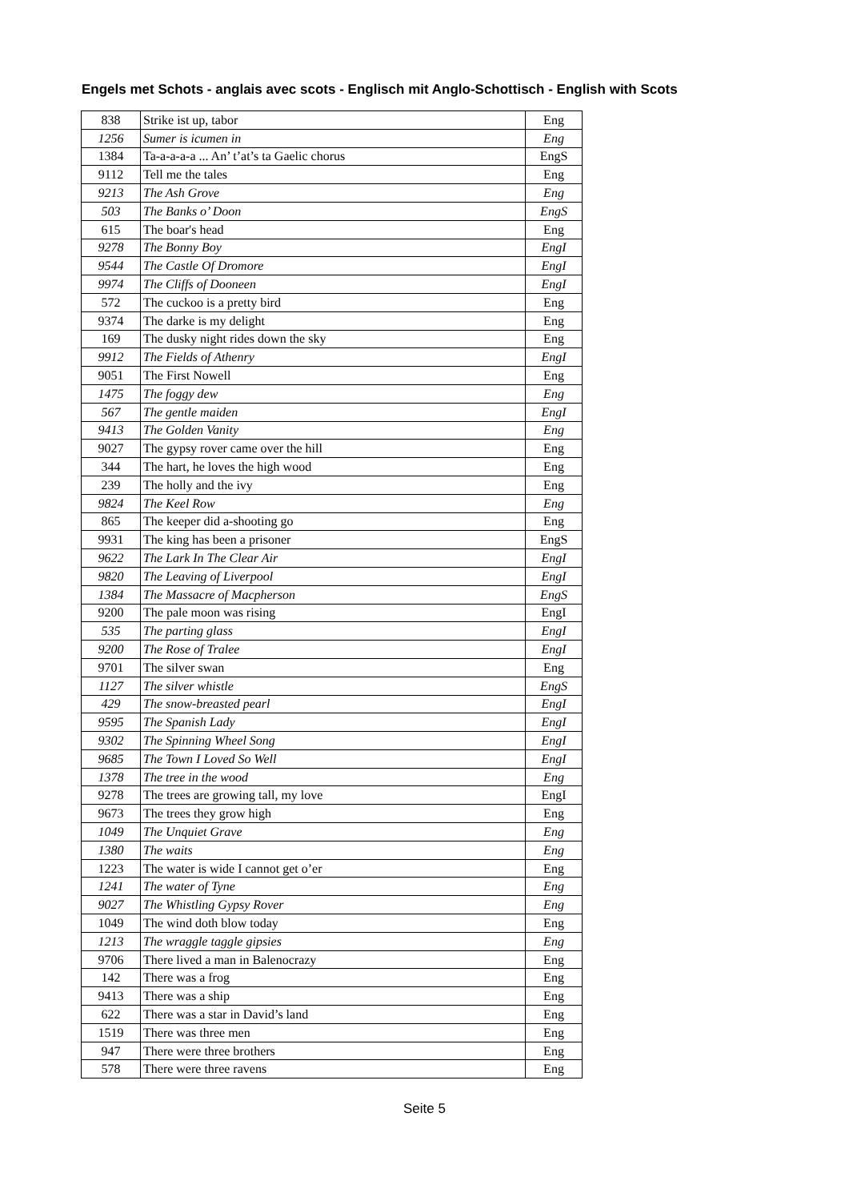Engels met Schots - anglais avec scots - Englisch mit Anglo-Schottisch - English with Scots
| 838 | Strike ist up, tabor | Eng |
| 1256 | Sumer is icumen in | Eng |
| 1384 | Ta-a-a-a-a ... An’ t’at’s ta Gaelic chorus | EngS |
| 9112 | Tell me the tales | Eng |
| 9213 | The Ash Grove | Eng |
| 503 | The Banks o’ Doon | EngS |
| 615 | The boar's head | Eng |
| 9278 | The Bonny Boy | EngI |
| 9544 | The Castle Of Dromore | EngI |
| 9974 | The Cliffs of Dooneen | EngI |
| 572 | The cuckoo is a pretty bird | Eng |
| 9374 | The darke is my delight | Eng |
| 169 | The dusky night rides down the sky | Eng |
| 9912 | The Fields of Athenry | EngI |
| 9051 | The First Nowell | Eng |
| 1475 | The foggy dew | Eng |
| 567 | The gentle maiden | EngI |
| 9413 | The Golden Vanity | Eng |
| 9027 | The gypsy rover came over the hill | Eng |
| 344 | The hart, he loves the high wood | Eng |
| 239 | The holly and the ivy | Eng |
| 9824 | The Keel Row | Eng |
| 865 | The keeper did a-shooting go | Eng |
| 9931 | The king has been a prisoner | EngS |
| 9622 | The Lark In The Clear Air | EngI |
| 9820 | The Leaving of Liverpool | EngI |
| 1384 | The Massacre of Macpherson | EngS |
| 9200 | The pale moon was rising | EngI |
| 535 | The parting glass | EngI |
| 9200 | The Rose of Tralee | EngI |
| 9701 | The silver swan | Eng |
| 1127 | The silver whistle | EngS |
| 429 | The snow-breasted pearl | EngI |
| 9595 | The Spanish Lady | EngI |
| 9302 | The Spinning Wheel Song | EngI |
| 9685 | The Town I Loved So Well | EngI |
| 1378 | The tree in the wood | Eng |
| 9278 | The trees are growing tall, my love | EngI |
| 9673 | The trees they grow high | Eng |
| 1049 | The Unquiet Grave | Eng |
| 1380 | The waits | Eng |
| 1223 | The water is wide I cannot get o’er | Eng |
| 1241 | The water of Tyne | Eng |
| 9027 | The Whistling Gypsy Rover | Eng |
| 1049 | The wind doth blow today | Eng |
| 1213 | The wraggle taggle gipsies | Eng |
| 9706 | There lived a man in Balenocrazy | Eng |
| 142 | There was a frog | Eng |
| 9413 | There was a ship | Eng |
| 622 | There was a star in David’s land | Eng |
| 1519 | There was three men | Eng |
| 947 | There were three brothers | Eng |
| 578 | There were three ravens | Eng |
Seite 5